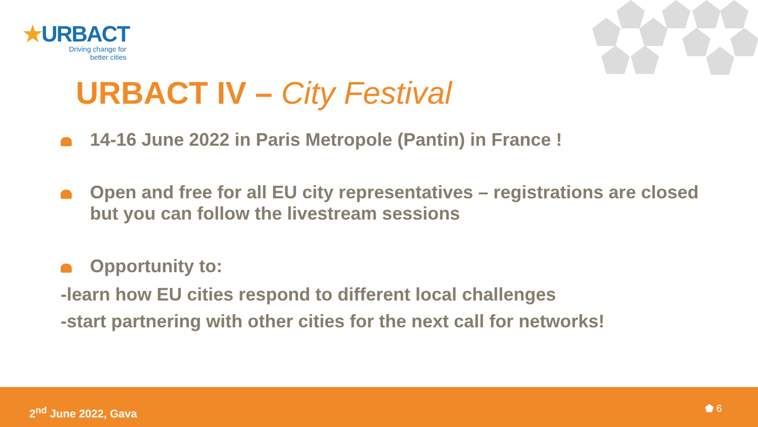★URBACT
Driving change for
better cities
URBACT IV – City Festival
14-16 June 2022 in Paris Metropole (Pantin) in France !
Open and free for all EU city representatives – registrations are closed but you can follow the livestream sessions
Opportunity to:
-learn how EU cities respond to different local challenges
-start partnering with other cities for the next call for networks!
2<sup>nd</sup> June 2022, Gava ⬟ 6